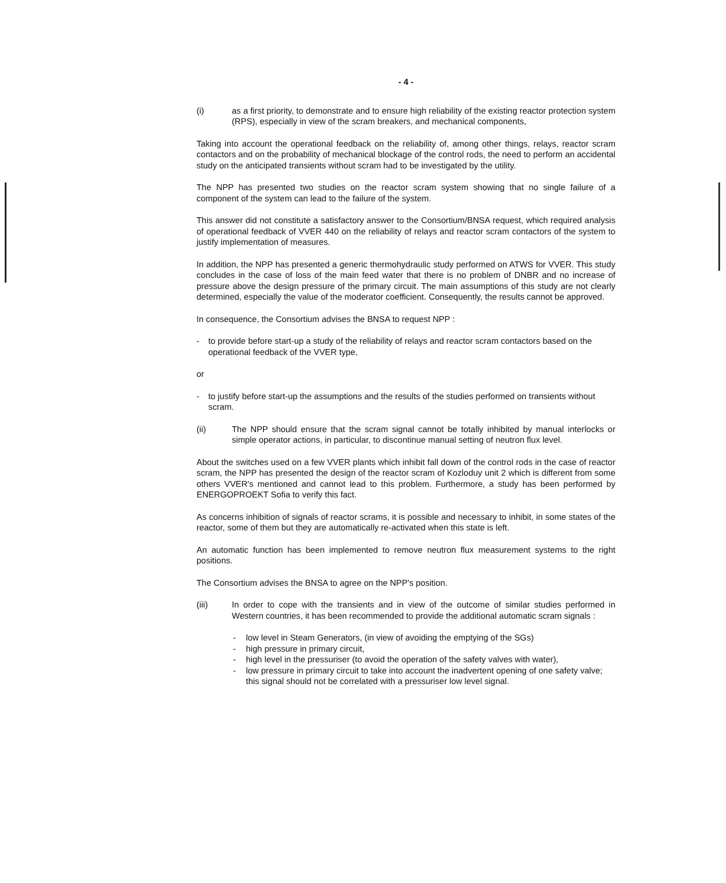- 4 -
(i) as a first priority, to demonstrate and to ensure high reliability of the existing reactor protection system (RPS), especially in view of the scram breakers, and mechanical components,
Taking into account the operational feedback on the reliability of, among other things, relays, reactor scram contactors and on the probability of mechanical blockage of the control rods, the need to perform an accidental study on the anticipated transients without scram had to be investigated by the utility.
The NPP has presented two studies on the reactor scram system showing that no single failure of a component of the system can lead to the failure of the system.
This answer did not constitute a satisfactory answer to the Consortium/BNSA request, which required analysis of operational feedback of VVER 440 on the reliability of relays and reactor scram contactors of the system to justify implementation of measures.
In addition, the NPP has presented a generic thermohydraulic study performed on ATWS for VVER. This study concludes in the case of loss of the main feed water that there is no problem of DNBR and no increase of pressure above the design pressure of the primary circuit. The main assumptions of this study are not clearly determined, especially the value of the moderator coefficient. Consequently, the results cannot be approved.
In consequence, the Consortium advises the BNSA to request NPP :
- to provide before start-up a study of the reliability of relays and reactor scram contactors based on the operational feedback of the VVER type,
or
- to justify before start-up the assumptions and the results of the studies performed on transients without scram.
(ii) The NPP should ensure that the scram signal cannot be totally inhibited by manual interlocks or simple operator actions, in particular, to discontinue manual setting of neutron flux level.
About the switches used on a few VVER plants which inhibit fall down of the control rods in the case of reactor scram, the NPP has presented the design of the reactor scram of Kozloduy unit 2 which is different from some others VVER's mentioned and cannot lead to this problem. Furthermore, a study has been performed by ENERGOPROEKT Sofia to verify this fact.
As concerns inhibition of signals of reactor scrams, it is possible and necessary to inhibit, in some states of the reactor, some of them but they are automatically re-activated when this state is left.
An automatic function has been implemented to remove neutron flux measurement systems to the right positions.
The Consortium advises the BNSA to agree on the NPP's position.
(iii) In order to cope with the transients and in view of the outcome of similar studies performed in Western countries, it has been recommended to provide the additional automatic scram signals :
- low level in Steam Generators, (in view of avoiding the emptying of the SGs)
- high pressure in primary circuit,
- high level in the pressuriser (to avoid the operation of the safety valves with water),
- low pressure in primary circuit to take into account the inadvertent opening of one safety valve; this signal should not be correlated with a pressuriser low level signal.